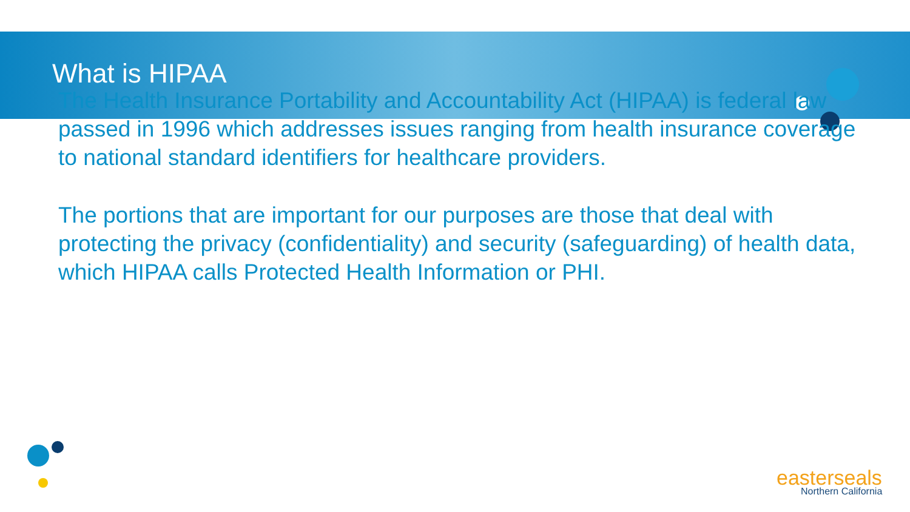What is HIPAA
The Health Insurance Portability and Accountability Act (HIPAA) is federal law passed in 1996 which addresses issues ranging from health insurance coverage to national standard identifiers for healthcare providers.
The portions that are important for our purposes are those that deal with protecting the privacy (confidentiality) and security (safeguarding) of health data, which HIPAA calls Protected Health Information or PHI.
easterseals
Northern California